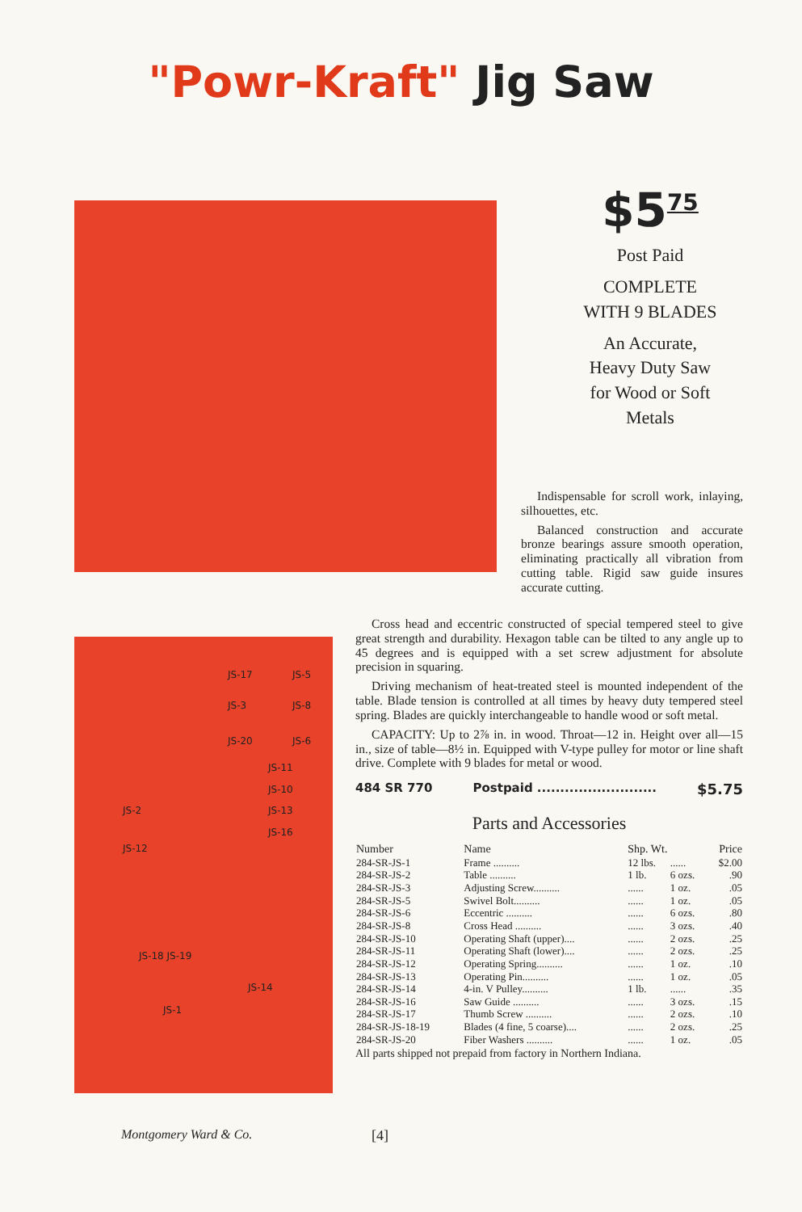"Powr-Kraft" Jig Saw
$5<sup>75</sup>
Post Paid
COMPLETE
WITH 9 BLADES
An Accurate,
Heavy Duty Saw
for Wood or Soft
Metals
Indispensable for scroll work, inlaying, silhouettes, etc.
Balanced construction and accurate bronze bearings assure smooth operation, eliminating practically all vibration from cutting table. Rigid saw guide insures accurate cutting.
JS-17 JS-5
JS-3 JS-8
JS-20 JS-6
JS-11
JS-10
JS-2 JS-13
JS-16
JS-12
JS-18 JS-19
JS-14
JS-1
Cross head and eccentric constructed of special tempered steel to give great strength and durability. Hexagon table can be tilted to any angle up to 45 degrees and is equipped with a set screw adjustment for absolute precision in squaring.
Driving mechanism of heat-treated steel is mounted independent of the table. Blade tension is controlled at all times by heavy duty tempered steel spring. Blades are quickly interchangeable to handle wood or soft metal.
CAPACITY: Up to 2⅞ in. in wood. Throat—12 in. Height over all—15 in., size of table—8½ in. Equipped with V-type pulley for motor or line shaft drive. Complete with 9 blades for metal or wood.
484 SR 770 Postpaid .......................... $5.75
Parts and Accessories
| Number | Name | Shp. Wt. | | Price |
| --- | --- | --- | --- | --- |
| 284-SR-JS-1 | Frame .......... | 12 lbs. | ...... | $2.00 |
| 284-SR-JS-2 | Table .......... | 1 lb. | 6 ozs. | .90 |
| 284-SR-JS-3 | Adjusting Screw.......... | ...... | 1 oz. | .05 |
| 284-SR-JS-5 | Swivel Bolt.......... | ...... | 1 oz. | .05 |
| 284-SR-JS-6 | Eccentric .......... | ...... | 6 ozs. | .80 |
| 284-SR-JS-8 | Cross Head .......... | ...... | 3 ozs. | .40 |
| 284-SR-JS-10 | Operating Shaft (upper).... | ...... | 2 ozs. | .25 |
| 284-SR-JS-11 | Operating Shaft (lower).... | ...... | 2 ozs. | .25 |
| 284-SR-JS-12 | Operating Spring.......... | ...... | 1 oz. | .10 |
| 284-SR-JS-13 | Operating Pin.......... | ...... | 1 oz. | .05 |
| 284-SR-JS-14 | 4-in. V Pulley.......... | 1 lb. | ...... | .35 |
| 284-SR-JS-16 | Saw Guide .......... | ...... | 3 ozs. | .15 |
| 284-SR-JS-17 | Thumb Screw .......... | ...... | 2 ozs. | .10 |
| 284-SR-JS-18-19 | Blades (4 fine, 5 coarse).... | ...... | 2 ozs. | .25 |
| 284-SR-JS-20 | Fiber Washers .......... | ...... | 1 oz. | .05 |
All parts shipped not prepaid from factory in Northern Indiana.
Montgomery Ward & Co. [4]